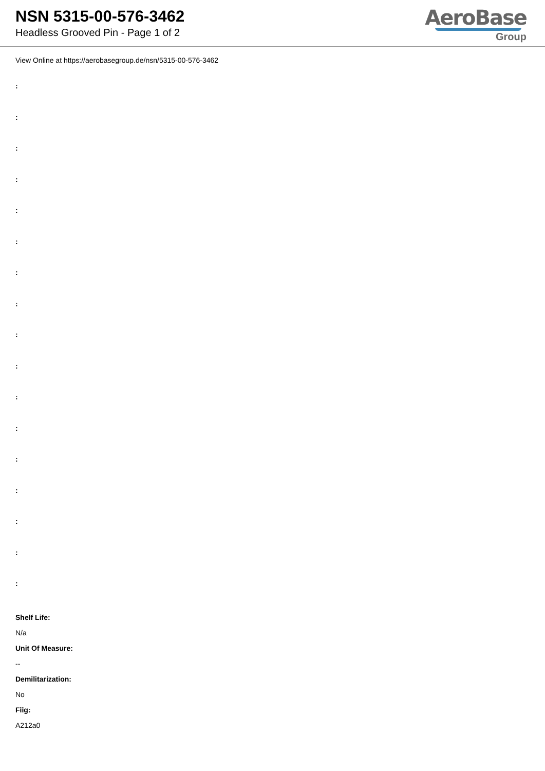NSN 5315-00-576-3462
Headless Grooved Pin - Page 1 of 2
AeroBase
Group
View Online at https://aerobasegroup.de/nsn/5315-00-576-3462
:
:
:
:
:
:
:
:
:
:
:
:
:
:
:
:
:
Shelf Life:
N/a
Unit Of Measure:
--
Demilitarization:
No
Fiig:
A212a0